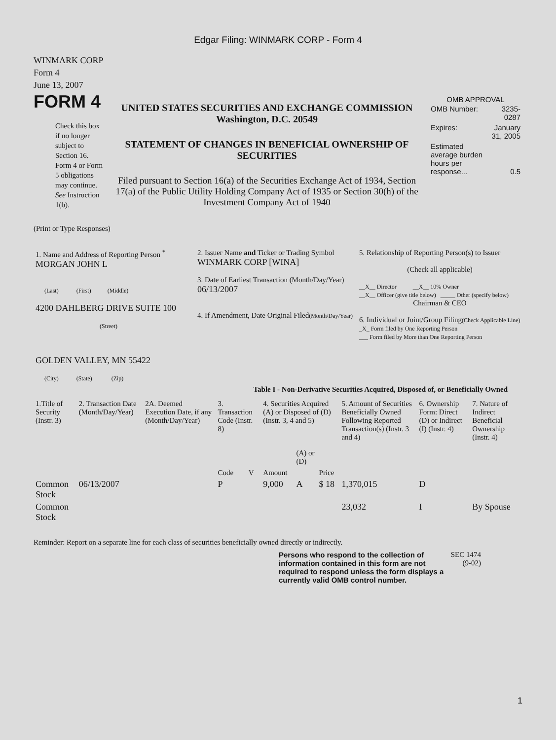Edgar Filing: WINMARK CORP - Form 4
WINMARK CORP
Form 4
June 13, 2007
FORM 4
Check this box if no longer subject to Section 16. Form 4 or Form 5 obligations may continue. See Instruction 1(b).
UNITED STATES SECURITIES AND EXCHANGE COMMISSION
Washington, D.C. 20549
STATEMENT OF CHANGES IN BENEFICIAL OWNERSHIP OF SECURITIES
Filed pursuant to Section 16(a) of the Securities Exchange Act of 1934, Section 17(a) of the Public Utility Holding Company Act of 1935 or Section 30(h) of the Investment Company Act of 1940
OMB APPROVAL
| OMB Number: | 3235-0287 |
| Expires: | January 31, 2005 |
| Estimated average burden hours per response... | 0.5 |
(Print or Type Responses)
| 1. Name and Address of Reporting Person <sup>*</sup> MORGAN JOHN L (Last) (First) (Middle) 4200 DAHLBERG DRIVE SUITE 100 (Street) GOLDEN VALLEY, MN 55422 (City) (State) (Zip) | 2. Issuer Name and Ticker or Trading Symbol WINMARK CORP [WINA] 3. Date of Earliest Transaction (Month/Day/Year) 06/13/2007 4. If Amendment, Date Original Filed (Month/Day/Year) | 5. Relationship of Reporting Person(s) to Issuer (Check all applicable) __X__ Director __X__ 10% Owner __X__ Officer (give title below) _____ Other (specify below) Chairman & CEO 6. Individual or Joint/Group Filing (Check Applicable Line) _X_ Form filed by One Reporting Person ___ Form filed by More than One Reporting Person |
Table I - Non-Derivative Securities Acquired, Disposed of, or Beneficially Owned
| 1.Title of Security (Instr. 3) | 2. Transaction Date (Month/Day/Year) | 2A. Deemed Execution Date, if any (Month/Day/Year) | 3. Transaction Code (Instr. 8) | | 4. Securities Acquired (A) or Disposed of (D) (Instr. 3, 4 and 5) | | | 5. Amount of Securities Beneficially Owned Following Reported Transaction(s) (Instr. 3 and 4) | 6. Ownership Form: Direct (D) or Indirect (I) (Instr. 4) | 7. Nature of Indirect Beneficial Ownership (Instr. 4) |
| --- | --- | --- | --- | --- | --- | --- | --- | --- | --- | --- |
| | | | Code | V | Amount | (A) or (D) | Price | | | |
| Common Stock | 06/13/2007 | | P | | 9,000 | A | $ 18 | 1,370,015 | D | |
| Common Stock | | | | | | | | 23,032 | I | By Spouse |
Reminder: Report on a separate line for each class of securities beneficially owned directly or indirectly.
Persons who respond to the collection of information contained in this form are not required to respond unless the form displays a currently valid OMB control number.
SEC 1474 (9-02)
1